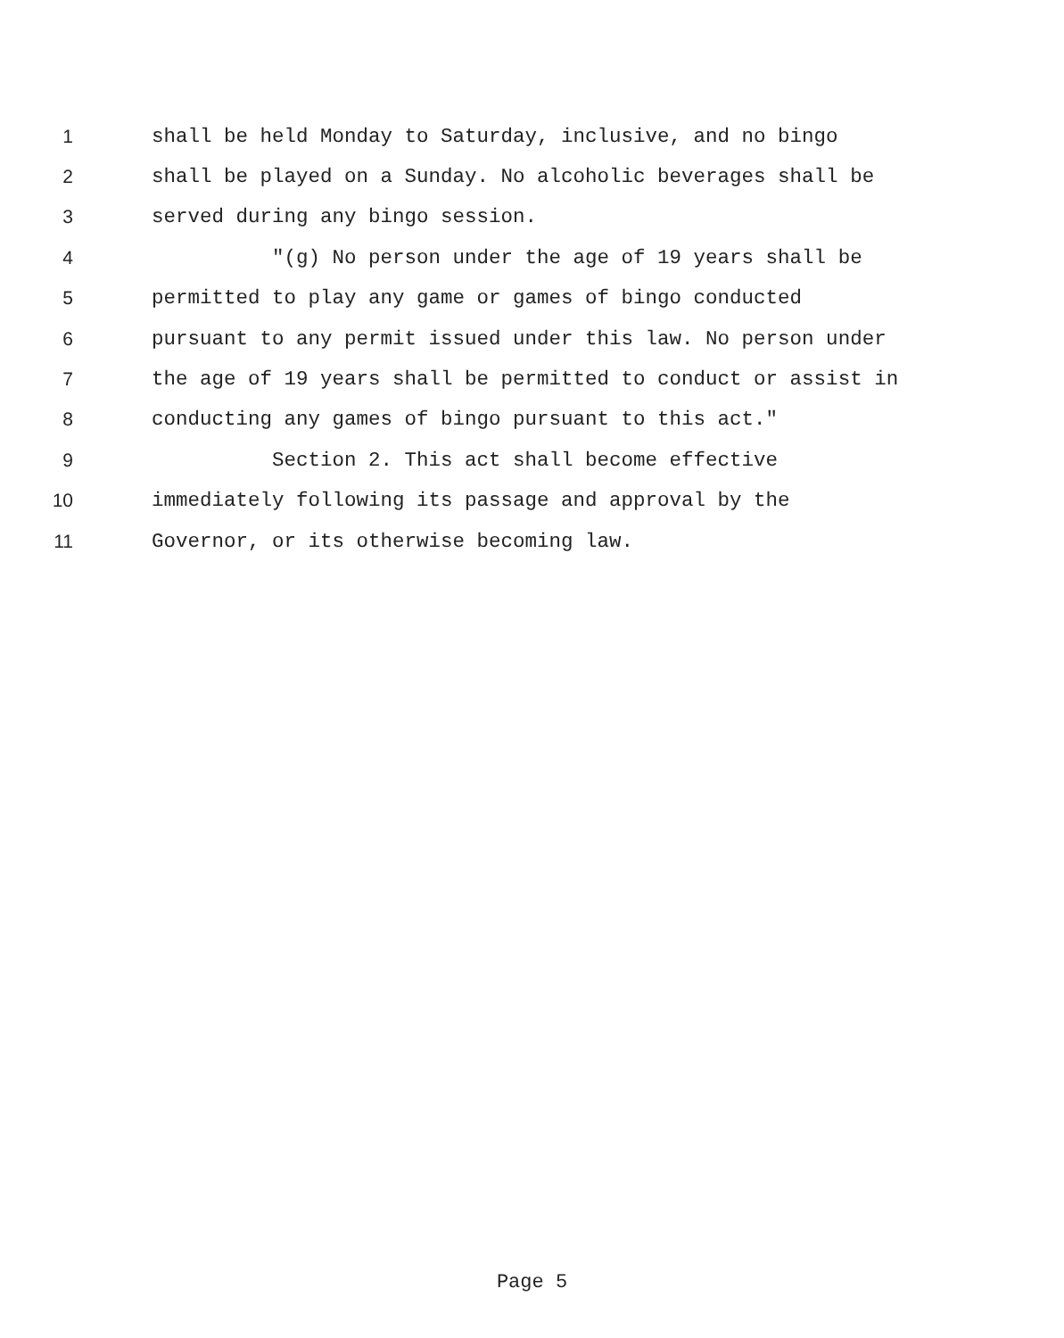1 shall be held Monday to Saturday, inclusive, and no bingo
2 shall be played on a Sunday. No alcoholic beverages shall be
3 served during any bingo session.
4 "(g) No person under the age of 19 years shall be
5 permitted to play any game or games of bingo conducted
6 pursuant to any permit issued under this law. No person under
7 the age of 19 years shall be permitted to conduct or assist in
8 conducting any games of bingo pursuant to this act."
9 Section 2. This act shall become effective
10 immediately following its passage and approval by the
11 Governor, or its otherwise becoming law.
Page 5